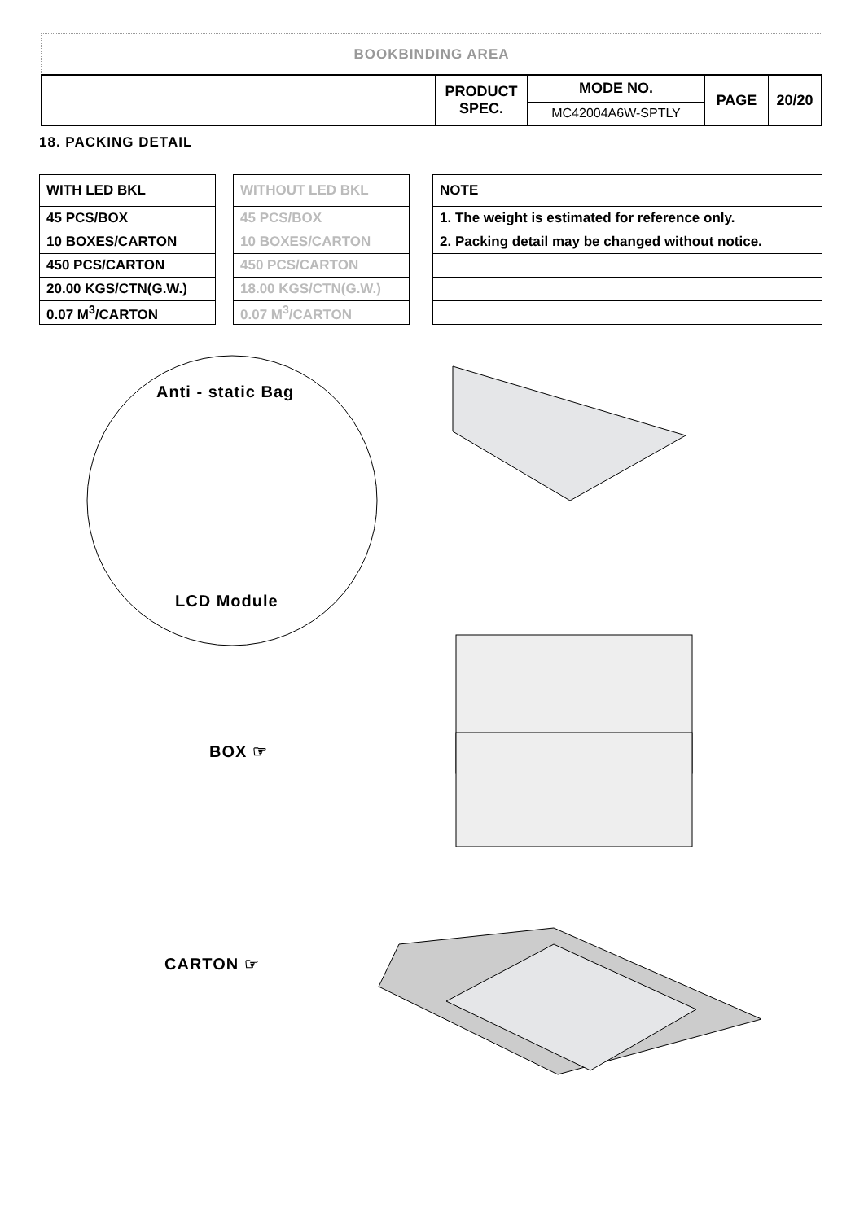BOOKBINDING AREA
| | PRODUCT SPEC. | MODE NO. | PAGE | 20/20 |
| | | MC42004A6W-SPTLY | | |
18. PACKING DETAIL
| WITH LED BKL |
| --- |
| 45 PCS/BOX |
| 10 BOXES/CARTON |
| 450 PCS/CARTON |
| 20.00 KGS/CTN(G.W.) |
| 0.07 M<sup>3</sup>/CARTON |
| WITHOUT LED BKL |
| --- |
| 45 PCS/BOX |
| 10 BOXES/CARTON |
| 450 PCS/CARTON |
| 18.00 KGS/CTN(G.W.) |
| 0.07 M<sup>3</sup>/CARTON |
| NOTE |
| --- |
| 1. The weight is estimated for reference only. |
| 2. Packing detail may be changed without notice. |
Anti - static Bag
LCD Module
BOX ☞
CARTON ☞